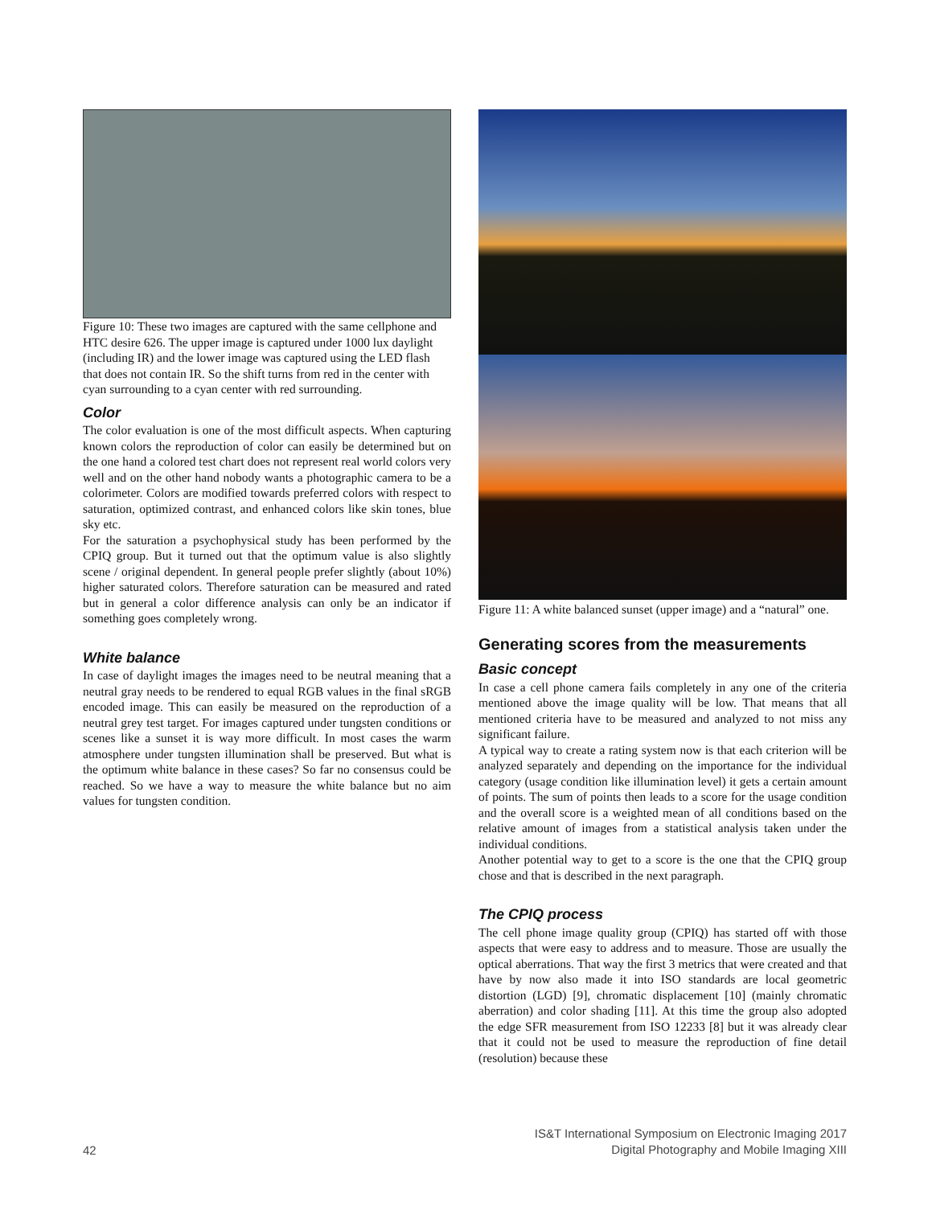Figure 10: These two images are captured with the same cellphone and HTC desire 626. The upper image is captured under 1000 lux daylight (including IR) and the lower image was captured using the LED flash that does not contain IR. So the shift turns from red in the center with cyan surrounding to a cyan center with red surrounding.
Color
The color evaluation is one of the most difficult aspects. When capturing known colors the reproduction of color can easily be determined but on the one hand a colored test chart does not represent real world colors very well and on the other hand nobody wants a photographic camera to be a colorimeter. Colors are modified towards preferred colors with respect to saturation, optimized contrast, and enhanced colors like skin tones, blue sky etc.
For the saturation a psychophysical study has been performed by the CPIQ group. But it turned out that the optimum value is also slightly scene / original dependent. In general people prefer slightly (about 10%) higher saturated colors. Therefore saturation can be measured and rated but in general a color difference analysis can only be an indicator if something goes completely wrong.
White balance
In case of daylight images the images need to be neutral meaning that a neutral gray needs to be rendered to equal RGB values in the final sRGB encoded image. This can easily be measured on the reproduction of a neutral grey test target. For images captured under tungsten conditions or scenes like a sunset it is way more difficult. In most cases the warm atmosphere under tungsten illumination shall be preserved. But what is the optimum white balance in these cases? So far no consensus could be reached. So we have a way to measure the white balance but no aim values for tungsten condition.
Figure 11: A white balanced sunset (upper image) and a “natural” one.
Generating scores from the measurements
Basic concept
In case a cell phone camera fails completely in any one of the criteria mentioned above the image quality will be low. That means that all mentioned criteria have to be measured and analyzed to not miss any significant failure.
A typical way to create a rating system now is that each criterion will be analyzed separately and depending on the importance for the individual category (usage condition like illumination level) it gets a certain amount of points. The sum of points then leads to a score for the usage condition and the overall score is a weighted mean of all conditions based on the relative amount of images from a statistical analysis taken under the individual conditions.
Another potential way to get to a score is the one that the CPIQ group chose and that is described in the next paragraph.
The CPIQ process
The cell phone image quality group (CPIQ) has started off with those aspects that were easy to address and to measure. Those are usually the optical aberrations. That way the first 3 metrics that were created and that have by now also made it into ISO standards are local geometric distortion (LGD) [9], chromatic displacement [10] (mainly chromatic aberration) and color shading [11]. At this time the group also adopted the edge SFR measurement from ISO 12233 [8] but it was already clear that it could not be used to measure the reproduction of fine detail (resolution) because these
IS&T International Symposium on Electronic Imaging 2017
Digital Photography and Mobile Imaging XIII
42